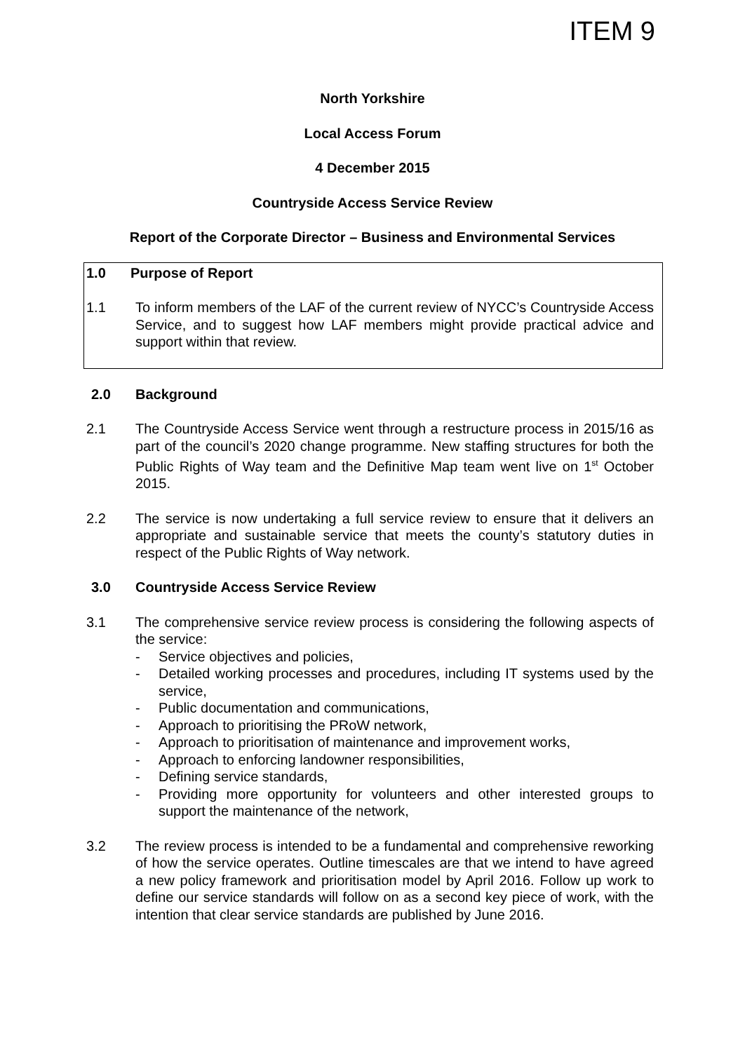ITEM 9
North Yorkshire
Local Access Forum
4 December 2015
Countryside Access Service Review
Report of the Corporate Director – Business and Environmental Services
1.0 Purpose of Report
1.1 To inform members of the LAF of the current review of NYCC’s Countryside Access Service, and to suggest how LAF members might provide practical advice and support within that review.
2.0 Background
2.1 The Countryside Access Service went through a restructure process in 2015/16 as part of the council’s 2020 change programme. New staffing structures for both the Public Rights of Way team and the Definitive Map team went live on 1<sup>st</sup> October 2015.
2.2 The service is now undertaking a full service review to ensure that it delivers an appropriate and sustainable service that meets the county’s statutory duties in respect of the Public Rights of Way network.
3.0 Countryside Access Service Review
3.1 The comprehensive service review process is considering the following aspects of the service:
- Service objectives and policies,
- Detailed working processes and procedures, including IT systems used by the service,
- Public documentation and communications,
- Approach to prioritising the PRoW network,
- Approach to prioritisation of maintenance and improvement works,
- Approach to enforcing landowner responsibilities,
- Defining service standards,
- Providing more opportunity for volunteers and other interested groups to support the maintenance of the network,
3.2 The review process is intended to be a fundamental and comprehensive reworking of how the service operates. Outline timescales are that we intend to have agreed a new policy framework and prioritisation model by April 2016. Follow up work to define our service standards will follow on as a second key piece of work, with the intention that clear service standards are published by June 2016.